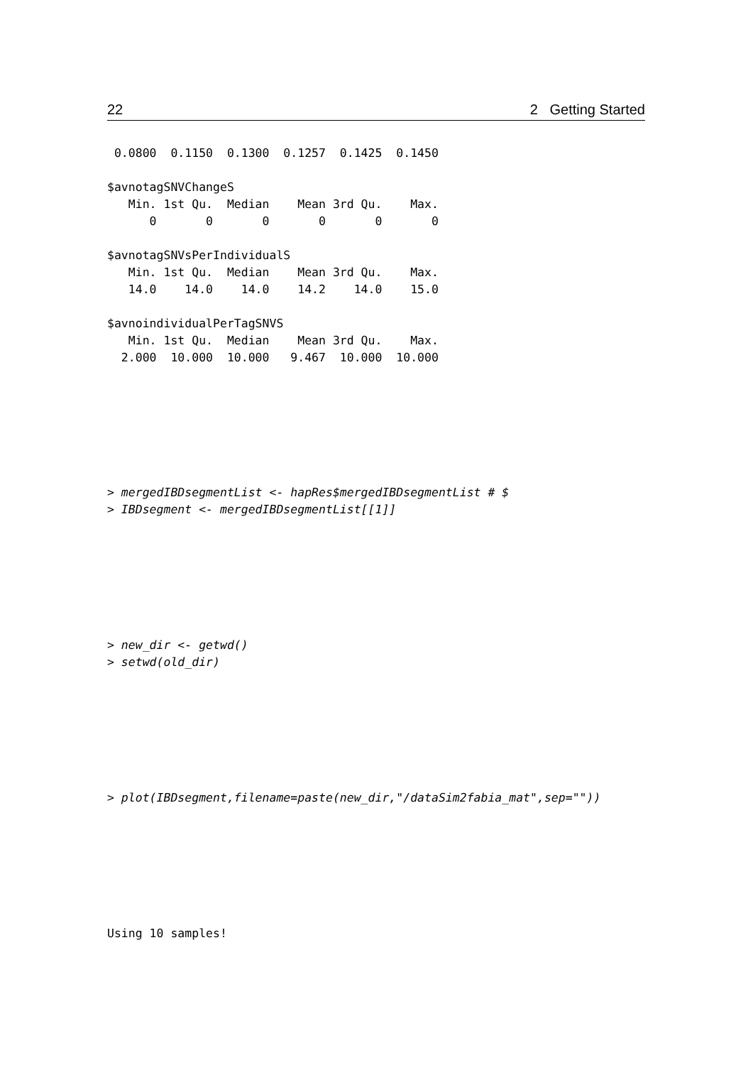22 2 Getting Started
 0.0800  0.1150  0.1300  0.1257  0.1425  0.1450

$avnotagSNVChangeS
   Min. 1st Qu.  Median    Mean 3rd Qu.    Max.
      0       0       0       0       0       0

$avnotagSNVsPerIndividualS
   Min. 1st Qu.  Median    Mean 3rd Qu.    Max.
   14.0    14.0    14.0    14.2    14.0    15.0

$avnoindividualPerTagSNVS
   Min. 1st Qu.  Median    Mean 3rd Qu.    Max.
  2.000  10.000  10.000   9.467  10.000  10.000
> mergedIBDsegmentList <- hapRes$mergedIBDsegmentList # $
> IBDsegment <- mergedIBDsegmentList[[1]]
> new_dir <- getwd()
> setwd(old_dir)
> plot(IBDsegment,filename=paste(new_dir,"/dataSim2fabia_mat",sep=""))
Using 10 samples!